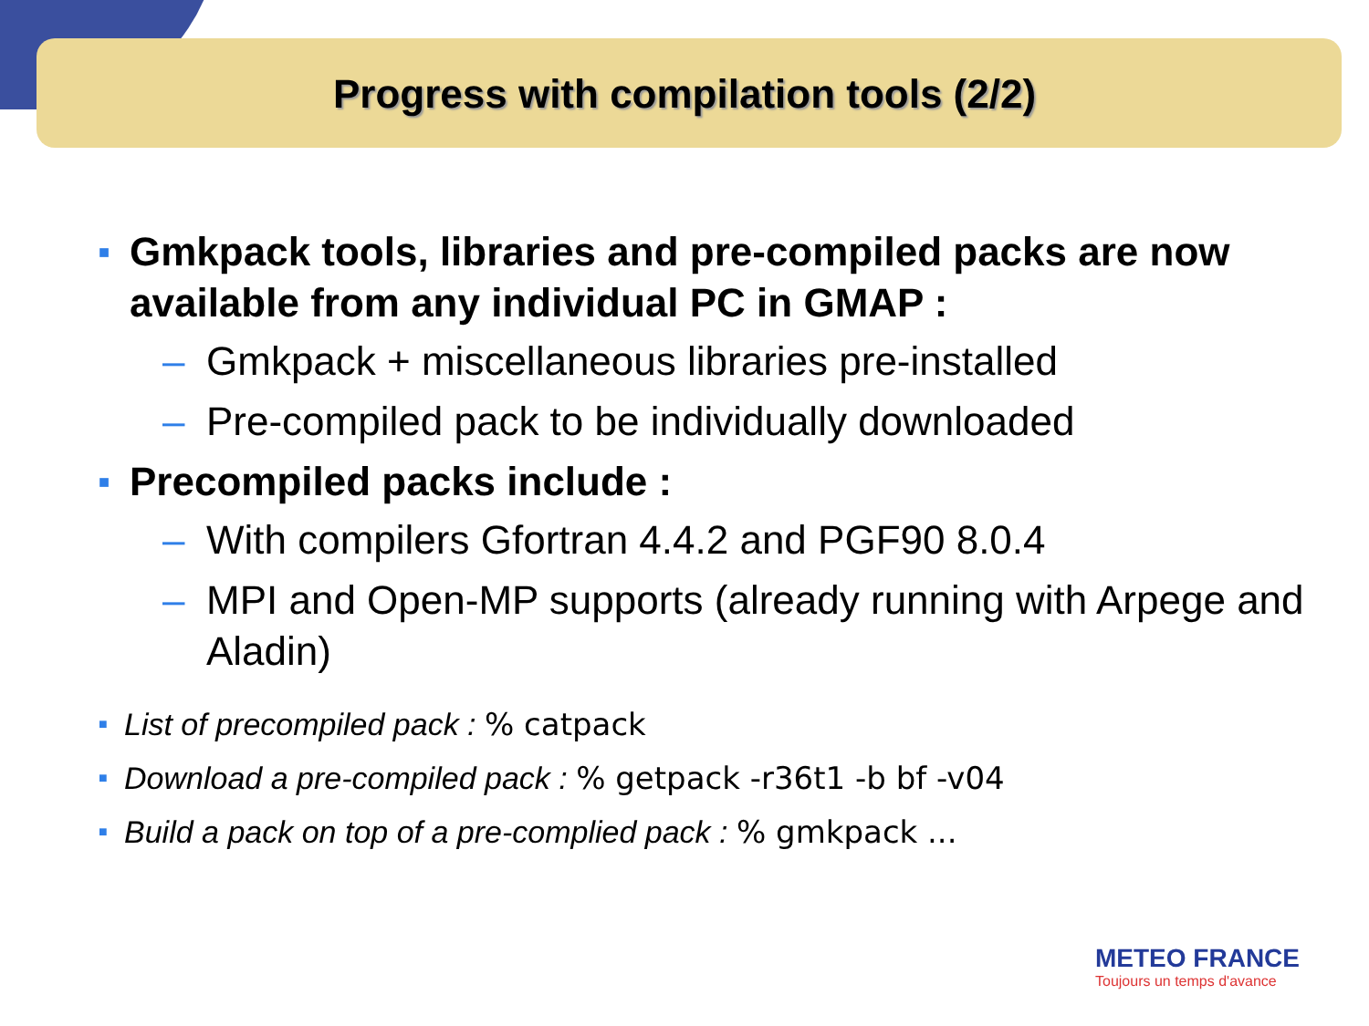Progress with compilation tools (2/2)
■ Gmkpack tools, libraries and pre-compiled packs are now available from any individual PC in GMAP :
– Gmkpack + miscellaneous libraries pre-installed
– Pre-compiled pack to be individually downloaded
■ Precompiled packs include :
– With compilers Gfortran 4.4.2 and PGF90 8.0.4
– MPI and Open-MP supports (already running with Arpege and Aladin)
■ List of precompiled pack : % catpack
■ Download a pre-compiled pack : % getpack -r36t1 -b bf -v04
■ Build a pack on top of a pre-complied pack : % gmkpack ...
METEO FRANCE
Toujours un temps d'avance